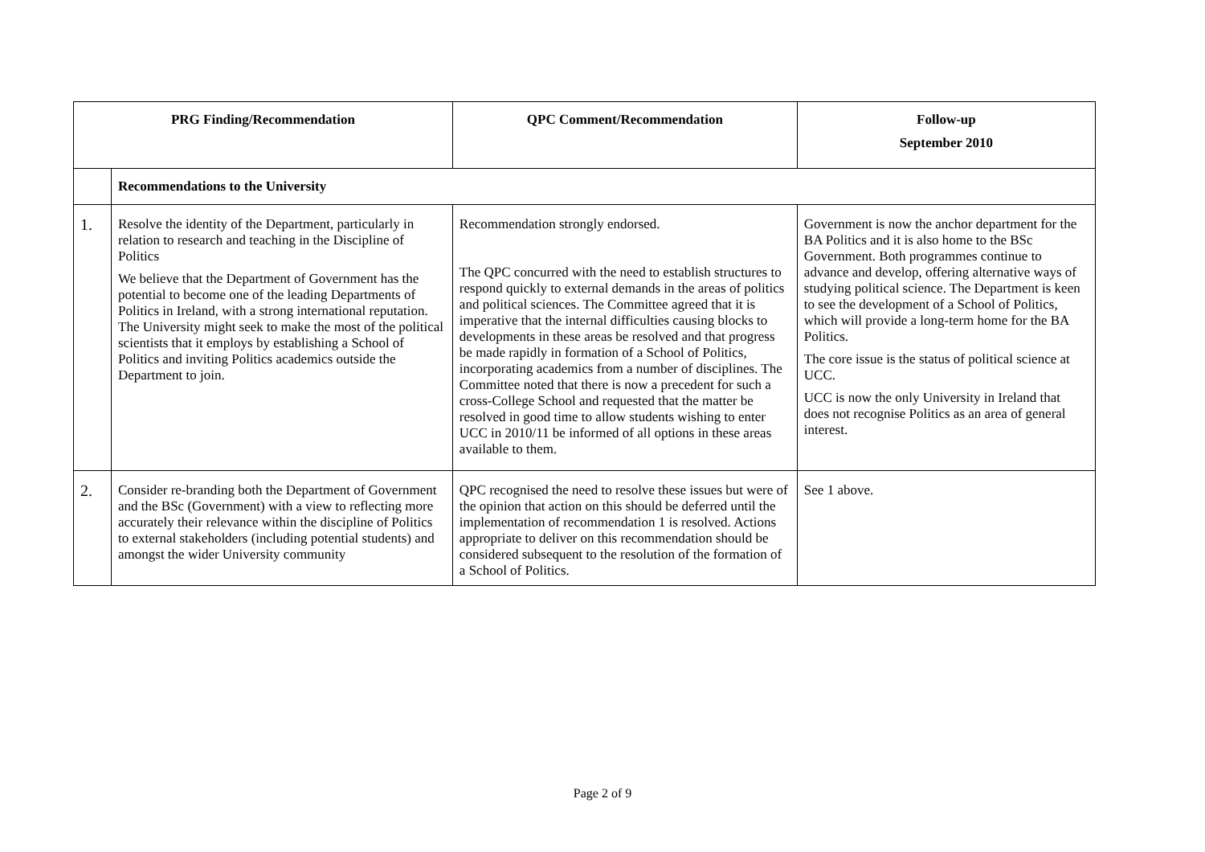| PRG Finding/Recommendation | | QPC Comment/Recommendation | Follow-up September 2010 |
| --- | --- | --- | --- |
| | Recommendations to the University | | |
| 1. | Resolve the identity of the Department, particularly in relation to research and teaching in the Discipline of Politics We believe that the Department of Government has the potential to become one of the leading Departments of Politics in Ireland, with a strong international reputation. The University might seek to make the most of the political scientists that it employs by establishing a School of Politics and inviting Politics academics outside the Department to join. | Recommendation strongly endorsed. The QPC concurred with the need to establish structures to respond quickly to external demands in the areas of politics and political sciences. The Committee agreed that it is imperative that the internal difficulties causing blocks to developments in these areas be resolved and that progress be made rapidly in formation of a School of Politics, incorporating academics from a number of disciplines. The Committee noted that there is now a precedent for such a cross-College School and requested that the matter be resolved in good time to allow students wishing to enter UCC in 2010/11 be informed of all options in these areas available to them. | Government is now the anchor department for the BA Politics and it is also home to the BSc Government. Both programmes continue to advance and develop, offering alternative ways of studying political science. The Department is keen to see the development of a School of Politics, which will provide a long-term home for the BA Politics. The core issue is the status of political science at UCC. UCC is now the only University in Ireland that does not recognise Politics as an area of general interest. |
| 2. | Consider re-branding both the Department of Government and the BSc (Government) with a view to reflecting more accurately their relevance within the discipline of Politics to external stakeholders (including potential students) and amongst the wider University community | QPC recognised the need to resolve these issues but were of the opinion that action on this should be deferred until the implementation of recommendation 1 is resolved. Actions appropriate to deliver on this recommendation should be considered subsequent to the resolution of the formation of a School of Politics. | See 1 above. |
Page 2 of 9